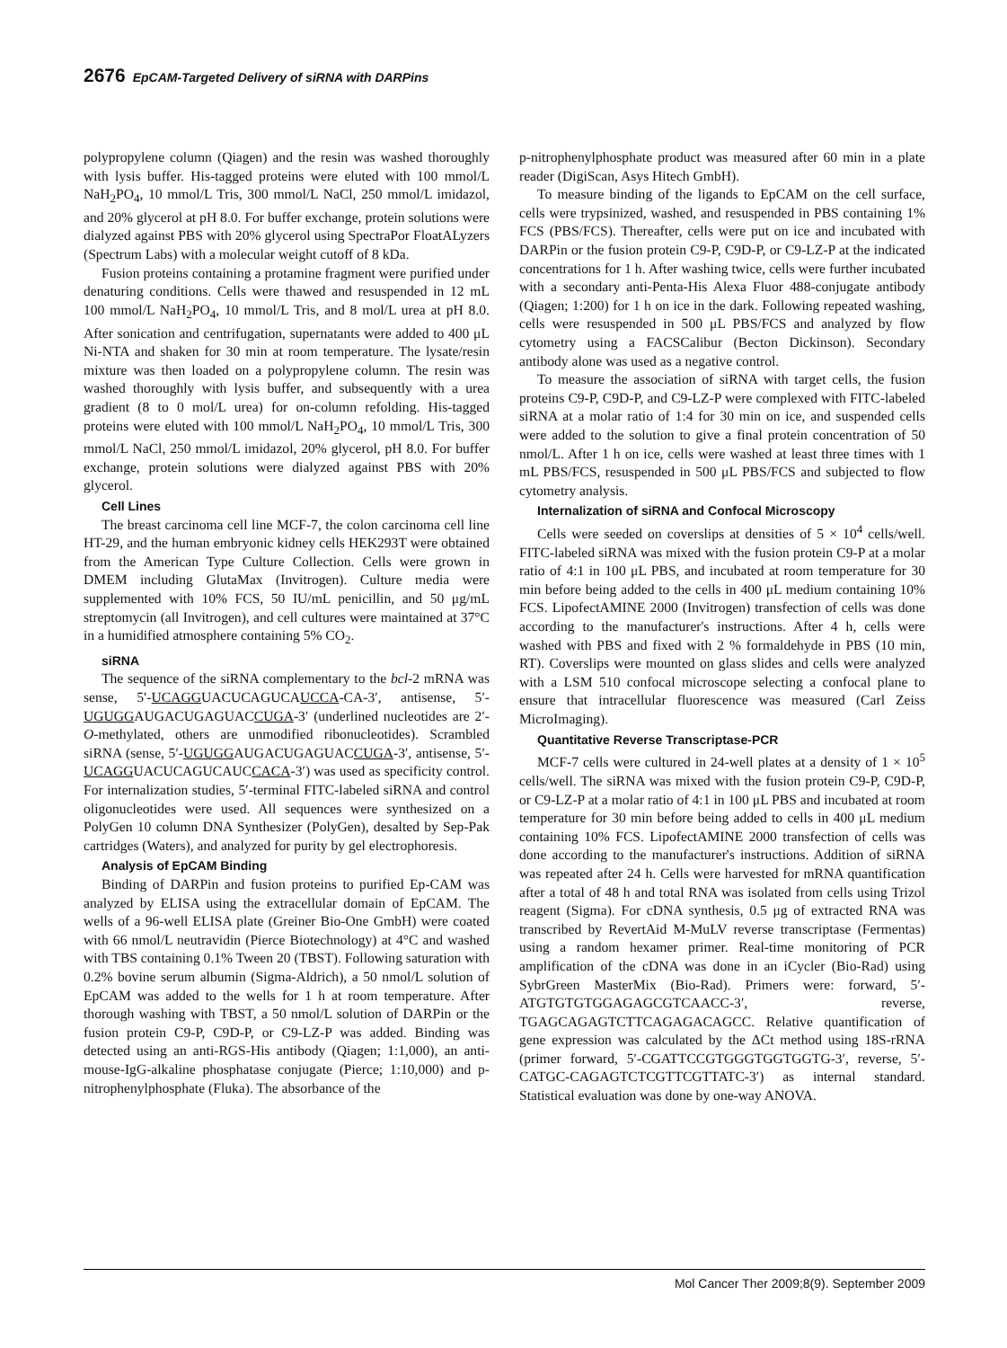2676 EpCAM-Targeted Delivery of siRNA with DARPins
polypropylene column (Qiagen) and the resin was washed thoroughly with lysis buffer. His-tagged proteins were eluted with 100 mmol/L NaH<sub>2</sub>PO<sub>4</sub>, 10 mmol/L Tris, 300 mmol/L NaCl, 250 mmol/L imidazol, and 20% glycerol at pH 8.0. For buffer exchange, protein solutions were dialyzed against PBS with 20% glycerol using SpectraPor FloatALyzers (Spectrum Labs) with a molecular weight cutoff of 8 kDa.
Fusion proteins containing a protamine fragment were purified under denaturing conditions. Cells were thawed and resuspended in 12 mL 100 mmol/L NaH<sub>2</sub>PO<sub>4</sub>, 10 mmol/L Tris, and 8 mol/L urea at pH 8.0. After sonication and centrifugation, supernatants were added to 400 μL Ni-NTA and shaken for 30 min at room temperature. The lysate/resin mixture was then loaded on a polypropylene column. The resin was washed thoroughly with lysis buffer, and subsequently with a urea gradient (8 to 0 mol/L urea) for on-column refolding. His-tagged proteins were eluted with 100 mmol/L NaH<sub>2</sub>PO<sub>4</sub>, 10 mmol/L Tris, 300 mmol/L NaCl, 250 mmol/L imidazol, 20% glycerol, pH 8.0. For buffer exchange, protein solutions were dialyzed against PBS with 20% glycerol.
Cell Lines
The breast carcinoma cell line MCF-7, the colon carcinoma cell line HT-29, and the human embryonic kidney cells HEK293T were obtained from the American Type Culture Collection. Cells were grown in DMEM including GlutaMax (Invitrogen). Culture media were supplemented with 10% FCS, 50 IU/mL penicillin, and 50 μg/mL streptomycin (all Invitrogen), and cell cultures were maintained at 37°C in a humidified atmosphere containing 5% CO<sub>2</sub>.
siRNA
The sequence of the siRNA complementary to the bcl-2 mRNA was sense, 5′-UCAGGUACUCAGUCAUCCA-CA-3′, antisense, 5′-UGUGGAUGACUGAGUACCUGA-3′ (underlined nucleotides are 2′-O-methylated, others are unmodified ribonucleotides). Scrambled siRNA (sense, 5′-UGUGGAUGACUGAGUACCUGA-3′, antisense, 5′-UCAGGUACUCAGUCAUCCACA-3′) was used as specificity control. For internalization studies, 5′-terminal FITC-labeled siRNA and control oligonucleotides were used. All sequences were synthesized on a PolyGen 10 column DNA Synthesizer (PolyGen), desalted by Sep-Pak cartridges (Waters), and analyzed for purity by gel electrophoresis.
Analysis of EpCAM Binding
Binding of DARPin and fusion proteins to purified Ep-CAM was analyzed by ELISA using the extracellular domain of EpCAM. The wells of a 96-well ELISA plate (Greiner Bio-One GmbH) were coated with 66 nmol/L neutravidin (Pierce Biotechnology) at 4°C and washed with TBS containing 0.1% Tween 20 (TBST). Following saturation with 0.2% bovine serum albumin (Sigma-Aldrich), a 50 nmol/L solution of EpCAM was added to the wells for 1 h at room temperature. After thorough washing with TBST, a 50 nmol/L solution of DARPin or the fusion protein C9-P, C9D-P, or C9-LZ-P was added. Binding was detected using an anti-RGS-His antibody (Qiagen; 1:1,000), an anti-mouse-IgG-alkaline phosphatase conjugate (Pierce; 1:10,000) and p-nitrophenylphosphate (Fluka). The absorbance of the
p-nitrophenylphosphate product was measured after 60 min in a plate reader (DigiScan, Asys Hitech GmbH).
To measure binding of the ligands to EpCAM on the cell surface, cells were trypsinized, washed, and resuspended in PBS containing 1% FCS (PBS/FCS). Thereafter, cells were put on ice and incubated with DARPin or the fusion protein C9-P, C9D-P, or C9-LZ-P at the indicated concentrations for 1 h. After washing twice, cells were further incubated with a secondary anti-Penta-His Alexa Fluor 488-conjugate antibody (Qiagen; 1:200) for 1 h on ice in the dark. Following repeated washing, cells were resuspended in 500 μL PBS/FCS and analyzed by flow cytometry using a FACSCalibur (Becton Dickinson). Secondary antibody alone was used as a negative control.
To measure the association of siRNA with target cells, the fusion proteins C9-P, C9D-P, and C9-LZ-P were complexed with FITC-labeled siRNA at a molar ratio of 1:4 for 30 min on ice, and suspended cells were added to the solution to give a final protein concentration of 50 nmol/L. After 1 h on ice, cells were washed at least three times with 1 mL PBS/FCS, resuspended in 500 μL PBS/FCS and subjected to flow cytometry analysis.
Internalization of siRNA and Confocal Microscopy
Cells were seeded on coverslips at densities of 5 × 10<sup>4</sup> cells/well. FITC-labeled siRNA was mixed with the fusion protein C9-P at a molar ratio of 4:1 in 100 μL PBS, and incubated at room temperature for 30 min before being added to the cells in 400 μL medium containing 10% FCS. LipofectAMINE 2000 (Invitrogen) transfection of cells was done according to the manufacturer's instructions. After 4 h, cells were washed with PBS and fixed with 2 % formaldehyde in PBS (10 min, RT). Coverslips were mounted on glass slides and cells were analyzed with a LSM 510 confocal microscope selecting a confocal plane to ensure that intracellular fluorescence was measured (Carl Zeiss MicroImaging).
Quantitative Reverse Transcriptase-PCR
MCF-7 cells were cultured in 24-well plates at a density of 1 × 10<sup>5</sup> cells/well. The siRNA was mixed with the fusion protein C9-P, C9D-P, or C9-LZ-P at a molar ratio of 4:1 in 100 μL PBS and incubated at room temperature for 30 min before being added to cells in 400 μL medium containing 10% FCS. LipofectAMINE 2000 transfection of cells was done according to the manufacturer's instructions. Addition of siRNA was repeated after 24 h. Cells were harvested for mRNA quantification after a total of 48 h and total RNA was isolated from cells using Trizol reagent (Sigma). For cDNA synthesis, 0.5 μg of extracted RNA was transcribed by RevertAid M-MuLV reverse transcriptase (Fermentas) using a random hexamer primer. Real-time monitoring of PCR amplification of the cDNA was done in an iCycler (Bio-Rad) using SybrGreen MasterMix (Bio-Rad). Primers were: forward, 5′-ATGTGTGTGGAGAGCGTCAACC-3′, reverse, TGAGCAGAGTCTTCAGAGACAGCC. Relative quantification of gene expression was calculated by the ΔCt method using 18S-rRNA (primer forward, 5′-CGATTCCGTGGGTGGTGGTG-3′, reverse, 5′-CATGC-CAGAGTCTCGTTCGTTATC-3′) as internal standard. Statistical evaluation was done by one-way ANOVA.
Mol Cancer Ther 2009;8(9). September 2009